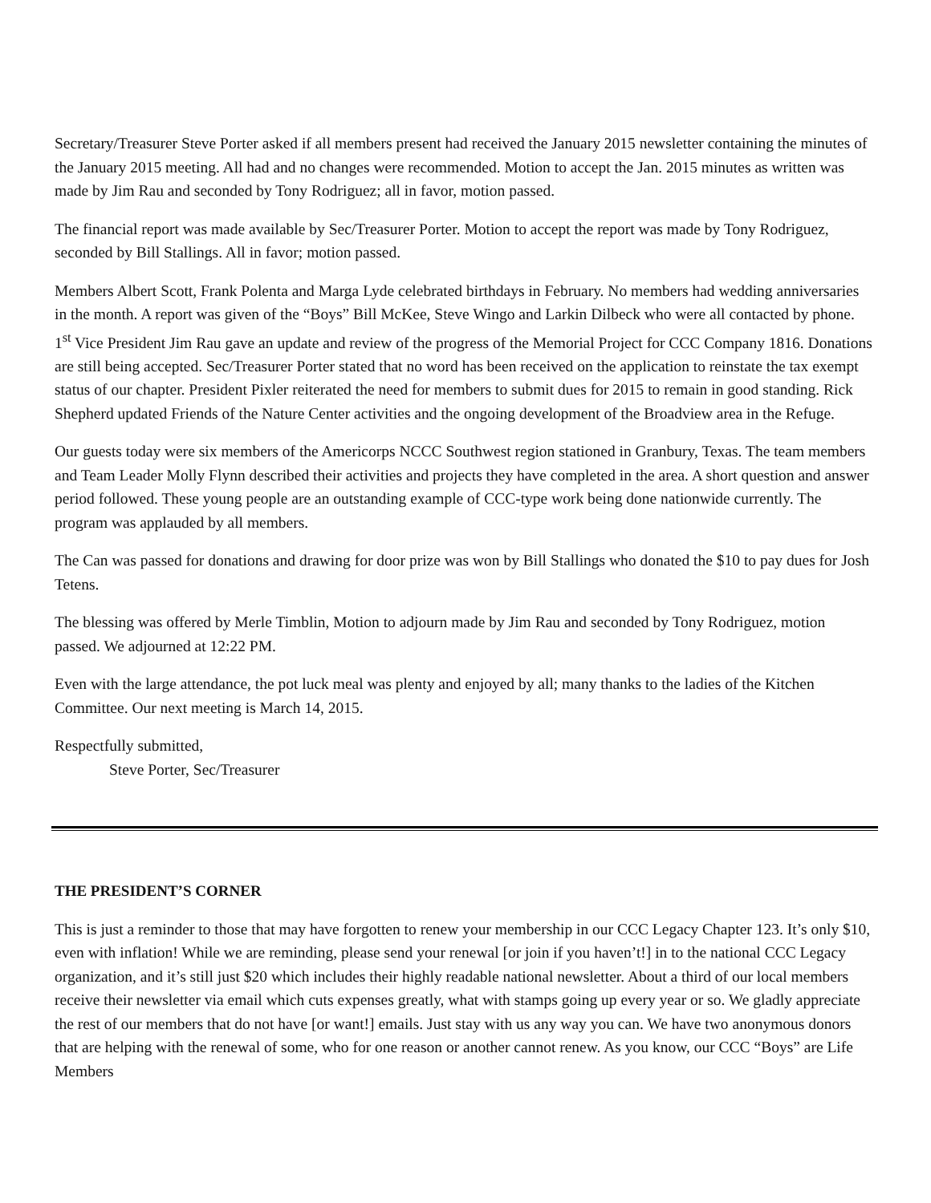Secretary/Treasurer Steve Porter asked if all members present had received the January 2015 newsletter containing the minutes of the January 2015 meeting. All had and no changes were recommended. Motion to accept the Jan. 2015 minutes as written was made by Jim Rau and seconded by Tony Rodriguez; all in favor, motion passed.
The financial report was made available by Sec/Treasurer Porter. Motion to accept the report was made by Tony Rodriguez, seconded by Bill Stallings. All in favor; motion passed.
Members Albert Scott, Frank Polenta and Marga Lyde celebrated birthdays in February. No members had wedding anniversaries in the month. A report was given of the “Boys” Bill McKee, Steve Wingo and Larkin Dilbeck who were all contacted by phone. 1<sup>st</sup> Vice President Jim Rau gave an update and review of the progress of the Memorial Project for CCC Company 1816. Donations are still being accepted. Sec/Treasurer Porter stated that no word has been received on the application to reinstate the tax exempt status of our chapter. President Pixler reiterated the need for members to submit dues for 2015 to remain in good standing. Rick Shepherd updated Friends of the Nature Center activities and the ongoing development of the Broadview area in the Refuge.
Our guests today were six members of the Americorps NCCC Southwest region stationed in Granbury, Texas. The team members and Team Leader Molly Flynn described their activities and projects they have completed in the area. A short question and answer period followed. These young people are an outstanding example of CCC-type work being done nationwide currently. The program was applauded by all members.
The Can was passed for donations and drawing for door prize was won by Bill Stallings who donated the $10 to pay dues for Josh Tetens.
The blessing was offered by Merle Timblin, Motion to adjourn made by Jim Rau and seconded by Tony Rodriguez, motion passed. We adjourned at 12:22 PM.
Even with the large attendance, the pot luck meal was plenty and enjoyed by all; many thanks to the ladies of the Kitchen Committee. Our next meeting is March 14, 2015.
Respectfully submitted,
Steve Porter, Sec/Treasurer
THE PRESIDENT’S CORNER
This is just a reminder to those that may have forgotten to renew your membership in our CCC Legacy Chapter 123. It’s only $10, even with inflation! While we are reminding, please send your renewal [or join if you haven’t!] in to the national CCC Legacy organization, and it’s still just $20 which includes their highly readable national newsletter. About a third of our local members receive their newsletter via email which cuts expenses greatly, what with stamps going up every year or so. We gladly appreciate the rest of our members that do not have [or want!] emails. Just stay with us any way you can. We have two anonymous donors that are helping with the renewal of some, who for one reason or another cannot renew. As you know, our CCC “Boys” are Life Members